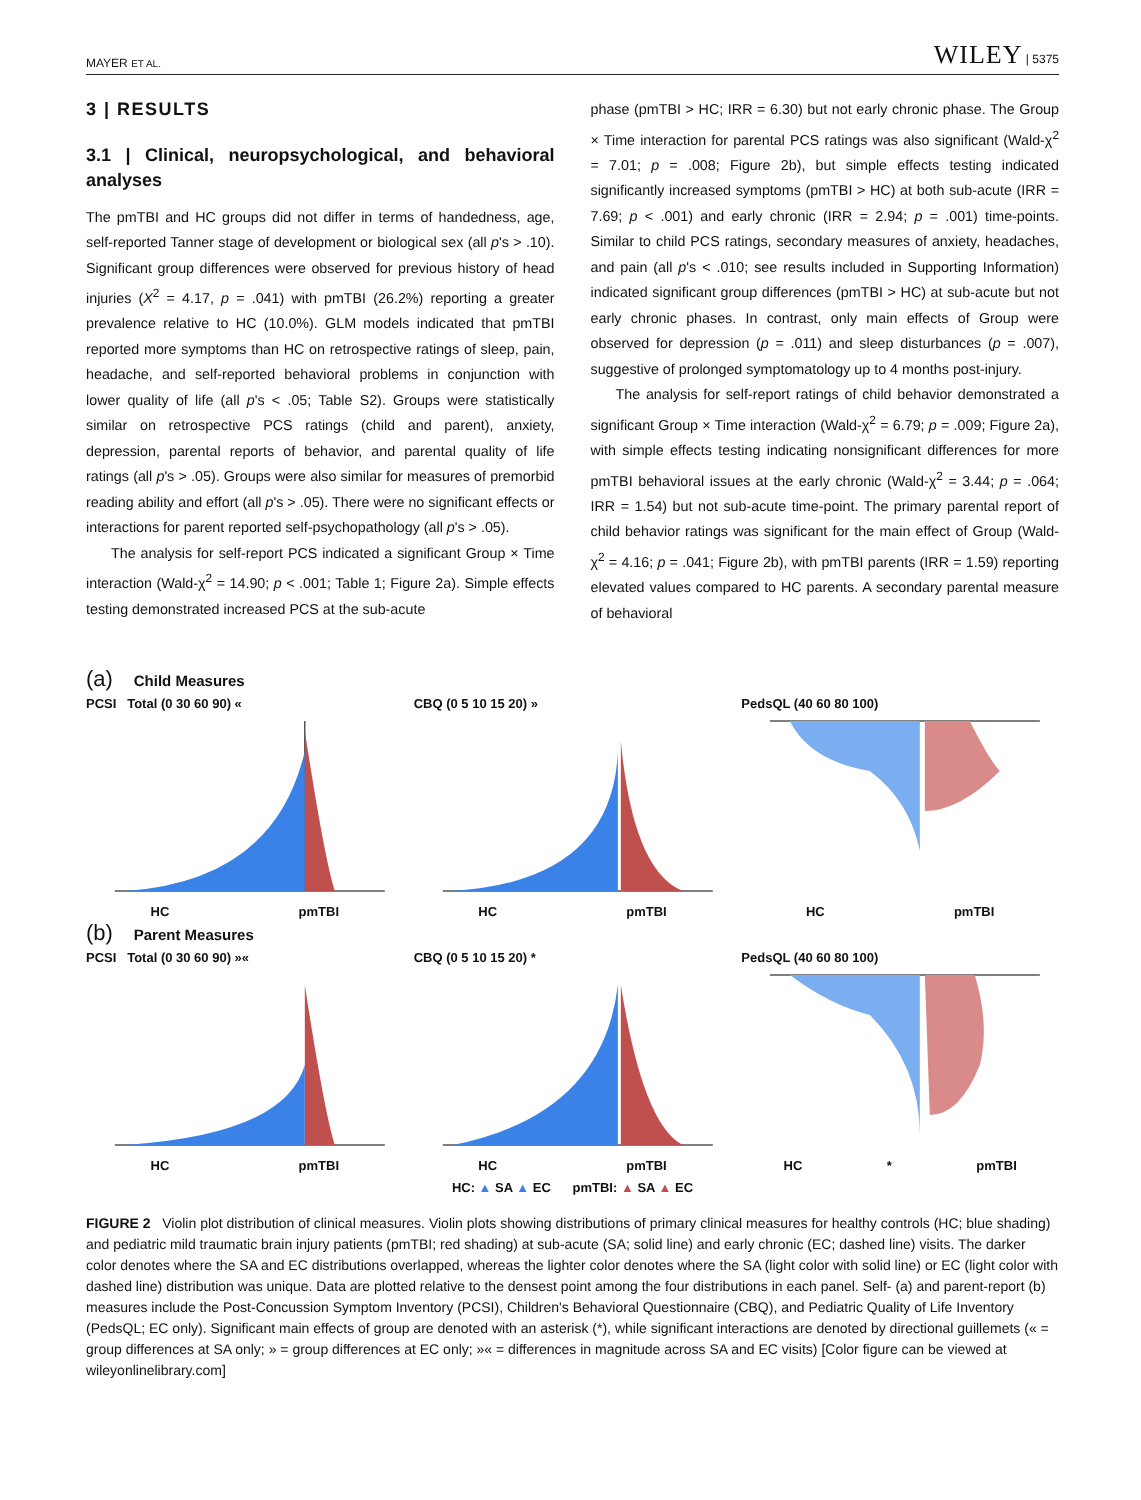MAYER ET AL. WILEY | 5375
3 | RESULTS
3.1 | Clinical, neuropsychological, and behavioral analyses
The pmTBI and HC groups did not differ in terms of handedness, age, self-reported Tanner stage of development or biological sex (all p's > .10). Significant group differences were observed for previous history of head injuries (X<sup>2</sup> = 4.17, p = .041) with pmTBI (26.2%) reporting a greater prevalence relative to HC (10.0%). GLM models indicated that pmTBI reported more symptoms than HC on retrospective ratings of sleep, pain, headache, and self-reported behavioral problems in conjunction with lower quality of life (all p's < .05; Table S2). Groups were statistically similar on retrospective PCS ratings (child and parent), anxiety, depression, parental reports of behavior, and parental quality of life ratings (all p's > .05). Groups were also similar for measures of premorbid reading ability and effort (all p's > .05). There were no significant effects or interactions for parent reported self-psychopathology (all p's > .05).
The analysis for self-report PCS indicated a significant Group × Time interaction (Wald-χ<sup>2</sup> = 14.90; p < .001; Table 1; Figure 2a). Simple effects testing demonstrated increased PCS at the sub-acute
phase (pmTBI > HC; IRR = 6.30) but not early chronic phase. The Group × Time interaction for parental PCS ratings was also significant (Wald-χ<sup>2</sup> = 7.01; p = .008; Figure 2b), but simple effects testing indicated significantly increased symptoms (pmTBI > HC) at both sub-acute (IRR = 7.69; p < .001) and early chronic (IRR = 2.94; p = .001) time-points. Similar to child PCS ratings, secondary measures of anxiety, headaches, and pain (all p's < .010; see results included in Supporting Information) indicated significant group differences (pmTBI > HC) at sub-acute but not early chronic phases. In contrast, only main effects of Group were observed for depression (p = .011) and sleep disturbances (p = .007), suggestive of prolonged symptomatology up to 4 months post-injury.
The analysis for self-report ratings of child behavior demonstrated a significant Group × Time interaction (Wald-χ<sup>2</sup> = 6.79; p = .009; Figure 2a), with simple effects testing indicating nonsignificant differences for more pmTBI behavioral issues at the early chronic (Wald-χ<sup>2</sup> = 3.44; p = .064; IRR = 1.54) but not sub-acute time-point. The primary parental report of child behavior ratings was significant for the main effect of Group (Wald-χ<sup>2</sup> = 4.16; p = .041; Figure 2b), with pmTBI parents (IRR = 1.59) reporting elevated values compared to HC parents. A secondary parental measure of behavioral
(a) Child Measures
PCSI Total (0 30 60 90) «
HC pmTBI
CBQ (0 5 10 15 20) »
HC pmTBI
PedsQL (40 60 80 100)
HC pmTBI
(b) Parent Measures
PCSI Total (0 30 60 90) »«
HC pmTBI
CBQ (0 5 10 15 20) *
HC pmTBI
PedsQL (40 60 80 100)
HC * pmTBI
HC: ▲ SA ▲ EC pmTBI: ▲ SA ▲ EC
FIGURE 2 Violin plot distribution of clinical measures. Violin plots showing distributions of primary clinical measures for healthy controls (HC; blue shading) and pediatric mild traumatic brain injury patients (pmTBI; red shading) at sub-acute (SA; solid line) and early chronic (EC; dashed line) visits. The darker color denotes where the SA and EC distributions overlapped, whereas the lighter color denotes where the SA (light color with solid line) or EC (light color with dashed line) distribution was unique. Data are plotted relative to the densest point among the four distributions in each panel. Self- (a) and parent-report (b) measures include the Post-Concussion Symptom Inventory (PCSI), Children's Behavioral Questionnaire (CBQ), and Pediatric Quality of Life Inventory (PedsQL; EC only). Significant main effects of group are denoted with an asterisk (*), while significant interactions are denoted by directional guillemets (« = group differences at SA only; » = group differences at EC only; »« = differences in magnitude across SA and EC visits) [Color figure can be viewed at wileyonlinelibrary.com]